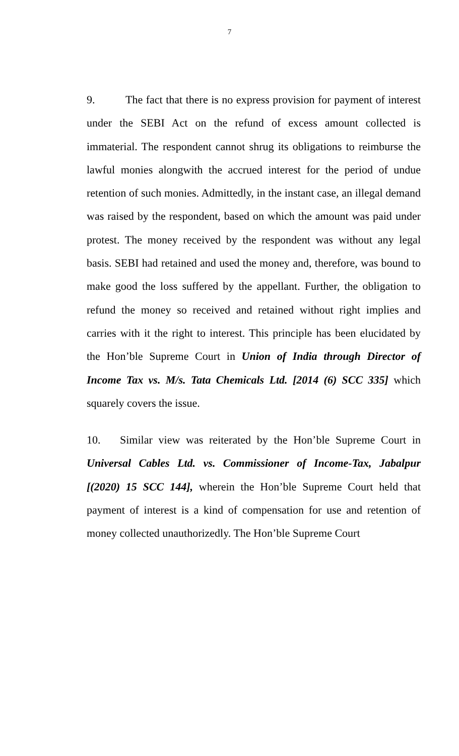7
9. The fact that there is no express provision for payment of interest under the SEBI Act on the refund of excess amount collected is immaterial. The respondent cannot shrug its obligations to reimburse the lawful monies alongwith the accrued interest for the period of undue retention of such monies. Admittedly, in the instant case, an illegal demand was raised by the respondent, based on which the amount was paid under protest. The money received by the respondent was without any legal basis. SEBI had retained and used the money and, therefore, was bound to make good the loss suffered by the appellant. Further, the obligation to refund the money so received and retained without right implies and carries with it the right to interest. This principle has been elucidated by the Hon’ble Supreme Court in Union of India through Director of Income Tax vs. M/s. Tata Chemicals Ltd. [2014 (6) SCC 335] which squarely covers the issue.
10. Similar view was reiterated by the Hon’ble Supreme Court in Universal Cables Ltd. vs. Commissioner of Income-Tax, Jabalpur [(2020) 15 SCC 144], wherein the Hon’ble Supreme Court held that payment of interest is a kind of compensation for use and retention of money collected unauthorizedly. The Hon’ble Supreme Court